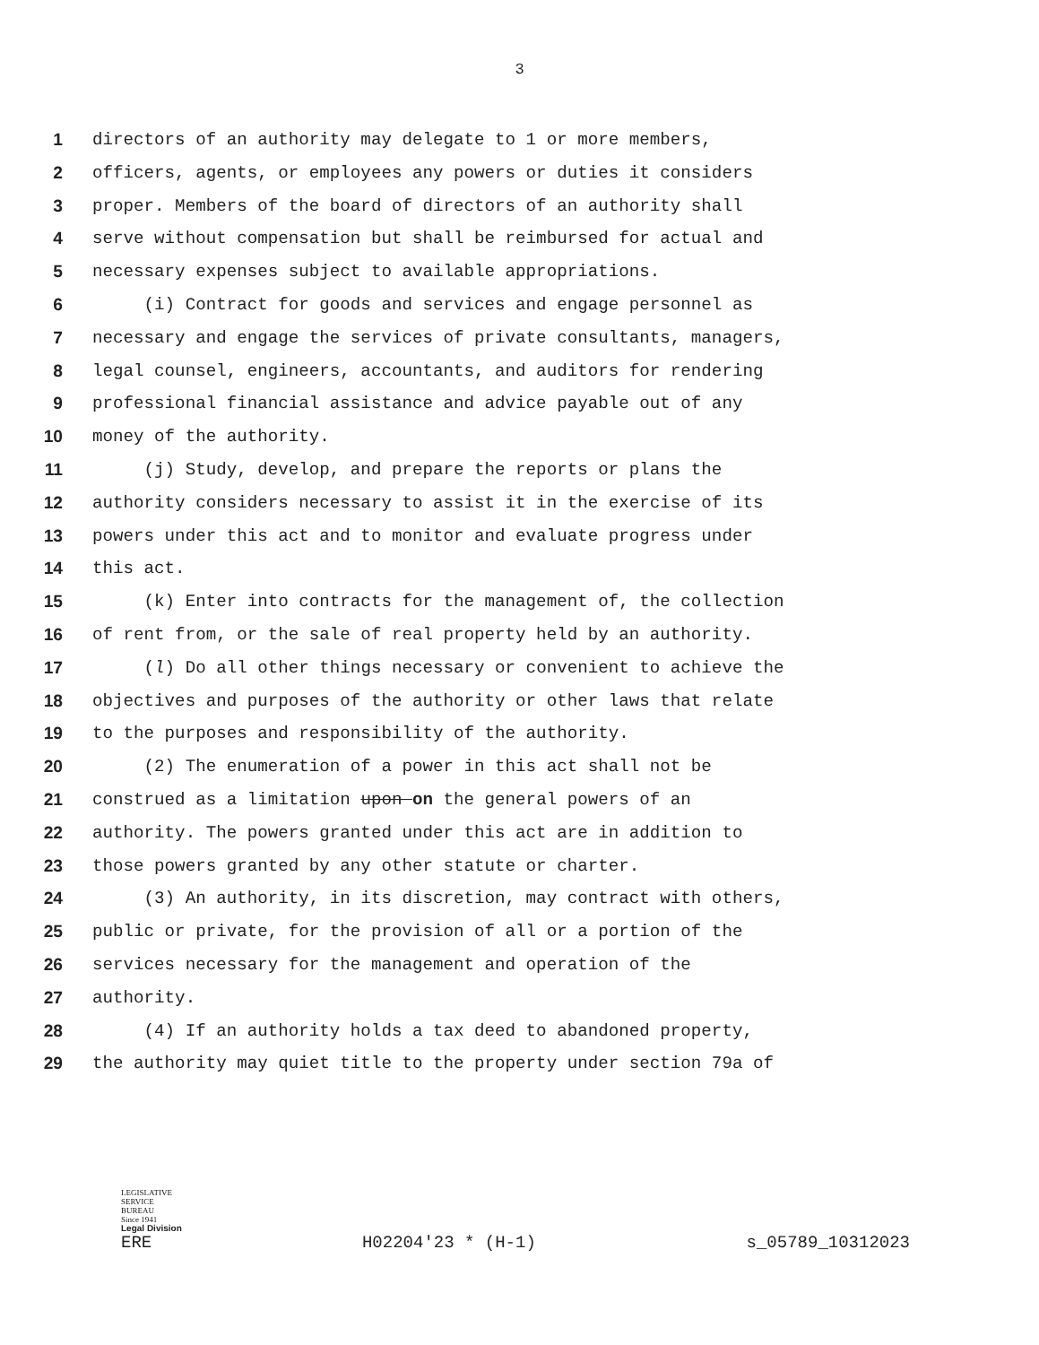3
1 directors of an authority may delegate to 1 or more members,
2 officers, agents, or employees any powers or duties it considers
3 proper. Members of the board of directors of an authority shall
4 serve without compensation but shall be reimbursed for actual and
5 necessary expenses subject to available appropriations.
6 (i) Contract for goods and services and engage personnel as
7 necessary and engage the services of private consultants, managers,
8 legal counsel, engineers, accountants, and auditors for rendering
9 professional financial assistance and advice payable out of any
10 money of the authority.
11 (j) Study, develop, and prepare the reports or plans the
12 authority considers necessary to assist it in the exercise of its
13 powers under this act and to monitor and evaluate progress under
14 this act.
15 (k) Enter into contracts for the management of, the collection
16 of rent from, or the sale of real property held by an authority.
17 (l) Do all other things necessary or convenient to achieve the
18 objectives and purposes of the authority or other laws that relate
19 to the purposes and responsibility of the authority.
20 (2) The enumeration of a power in this act shall not be
21 construed as a limitation upon on the general powers of an
22 authority. The powers granted under this act are in addition to
23 those powers granted by any other statute or charter.
24 (3) An authority, in its discretion, may contract with others,
25 public or private, for the provision of all or a portion of the
26 services necessary for the management and operation of the
27 authority.
28 (4) If an authority holds a tax deed to abandoned property,
29 the authority may quiet title to the property under section 79a of
LEGISLATIVE
SERVICE
BUREAU
Since 1941
Legal Division
ERE H02204'23 * (H-1) s_05789_10312023